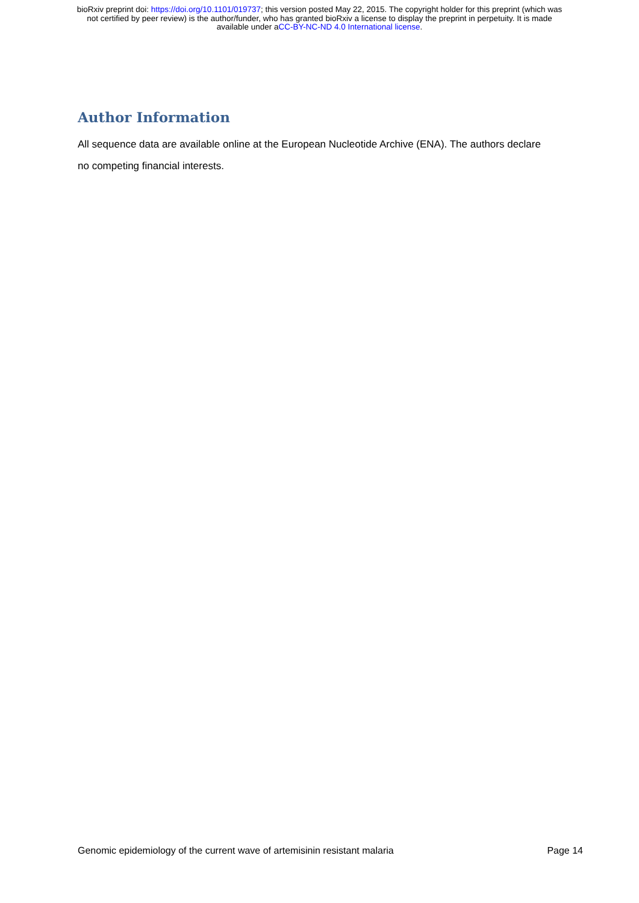bioRxiv preprint doi: https://doi.org/10.1101/019737; this version posted May 22, 2015. The copyright holder for this preprint (which was
not certified by peer review) is the author/funder, who has granted bioRxiv a license to display the preprint in perpetuity. It is made
available under aCC-BY-NC-ND 4.0 International license.
Author Information
All sequence data are available online at the European Nucleotide Archive (ENA). The authors declare no competing financial interests.
Genomic epidemiology of the current wave of artemisinin resistant malaria Page 14